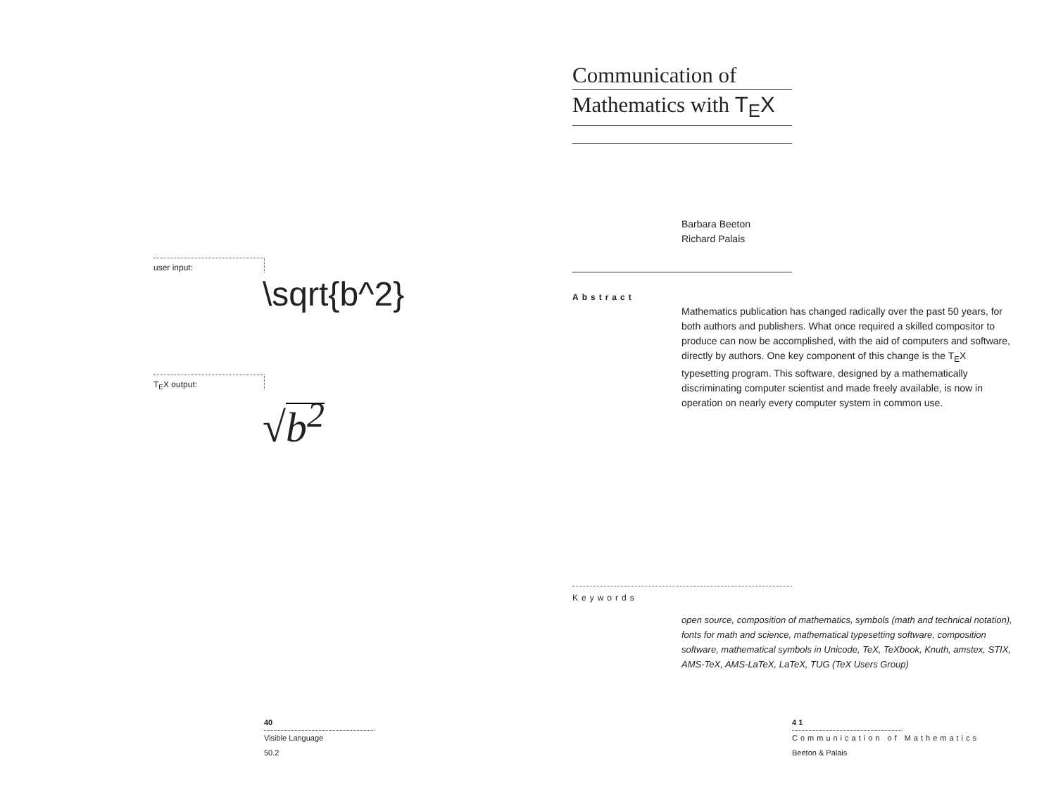user input:
\sqrt{b^2}
T<sub>E</sub>X output:
√b<sup>2</sup>
40
Visible Language
50.2
Communication of
Mathematics with T<sub>E</sub>X
Barbara Beeton
Richard Palais
Abstract
Mathematics publication has changed radically over the past 50 years, for both authors and publishers. What once required a skilled compositor to produce can now be accomplished, with the aid of computers and software, directly by authors. One key component of this change is the T<sub>E</sub>X typesetting program. This software, designed by a mathematically discriminating computer scientist and made freely available, is now in operation on nearly every computer system in common use.
Keywords
open source, composition of mathematics, symbols (math and technical notation), fonts for math and science, mathematical typesetting software, composition software, mathematical symbols in Unicode, TeX, TeXbook, Knuth, amstex, STIX, AMS-TeX, AMS-LaTeX, LaTeX, TUG (TeX Users Group)
4 1
Communication of Mathematics
Beeton & Palais